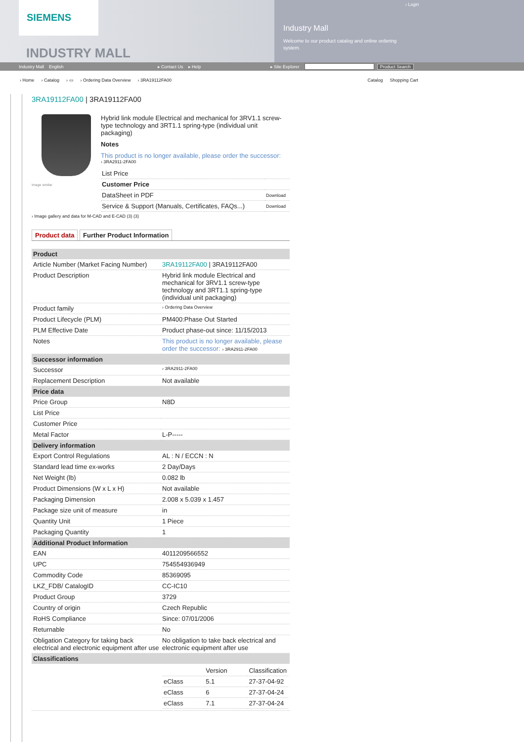SIEMENS
INDUSTRY MALL
› Login
Industry Mall
Welcome to our product catalog and online ordering system.
Industry Mall English ▸ Contact Us ▸ Help ▸ Site Explorer Product Search
› Home › Catalog › ▭ › Ordering Data Overview › 3RA19112FA00
Catalog Shopping Cart
3RA19112FA00 | 3RA19112FA00
Image similar
Hybrid link module Electrical and mechanical for 3RV1.1 screw-type technology and 3RT1.1 spring-type (individual unit packaging)
Notes
This product is no longer available, please order the successor:
› 3RA2911-2FA00
| List Price | |
| Customer Price | |
| DataSheet in PDF | Download |
| Service & Support (Manuals, Certificates, FAQs...) | Download |
› Image gallery and data for M-CAD and E-CAD (3) (3)
Product data Further Product Information
| Product | |
| --- | --- |
| Article Number (Market Facing Number) | 3RA19112FA00 / 3RA19112FA00 |
| Product Description | Hybrid link module Electrical and mechanical for 3RV1.1 screw-type technology and 3RT1.1 spring-type (individual unit packaging) |
| Product family | › Ordering Data Overview |
| Product Lifecycle (PLM) | PM400:Phase Out Started |
| PLM Effective Date | Product phase-out since: 11/15/2013 |
| Notes | This product is no longer available, please order the successor: › 3RA2911-2FA00 |
| Successor information | |
| Successor | › 3RA2911-2FA00 |
| Replacement Description | Not available |
| Price data | |
| Price Group | N8D |
| List Price | |
| Customer Price | |
| Metal Factor | L-P----- |
| Delivery information | |
| Export Control Regulations | AL : N / ECCN : N |
| Standard lead time ex-works | 2 Day/Days |
| Net Weight (lb) | 0.082 lb |
| Product Dimensions (W x L x H) | Not available |
| Packaging Dimension | 2.008 x 5.039 x 1.457 |
| Package size unit of measure | in |
| Quantity Unit | 1 Piece |
| Packaging Quantity | 1 |
| Additional Product Information | |
| EAN | 4011209566552 |
| UPC | 754554936949 |
| Commodity Code | 85369095 |
| LKZ_FDB/ CatalogID | CC-IC10 |
| Product Group | 3729 |
| Country of origin | Czech Republic |
| RoHS Compliance | Since: 07/01/2006 |
| Returnable | No |
| Obligation Category for taking back electrical and electronic equipment after use | No obligation to take back electrical and electronic equipment after use |
| Classifications | |
| | / / Version / Classification / / eClass / 5.1 / 27-37-04-92 / / eClass / 6 / 27-37-04-24 / / eClass / 7.1 / 27-37-04-24 / |